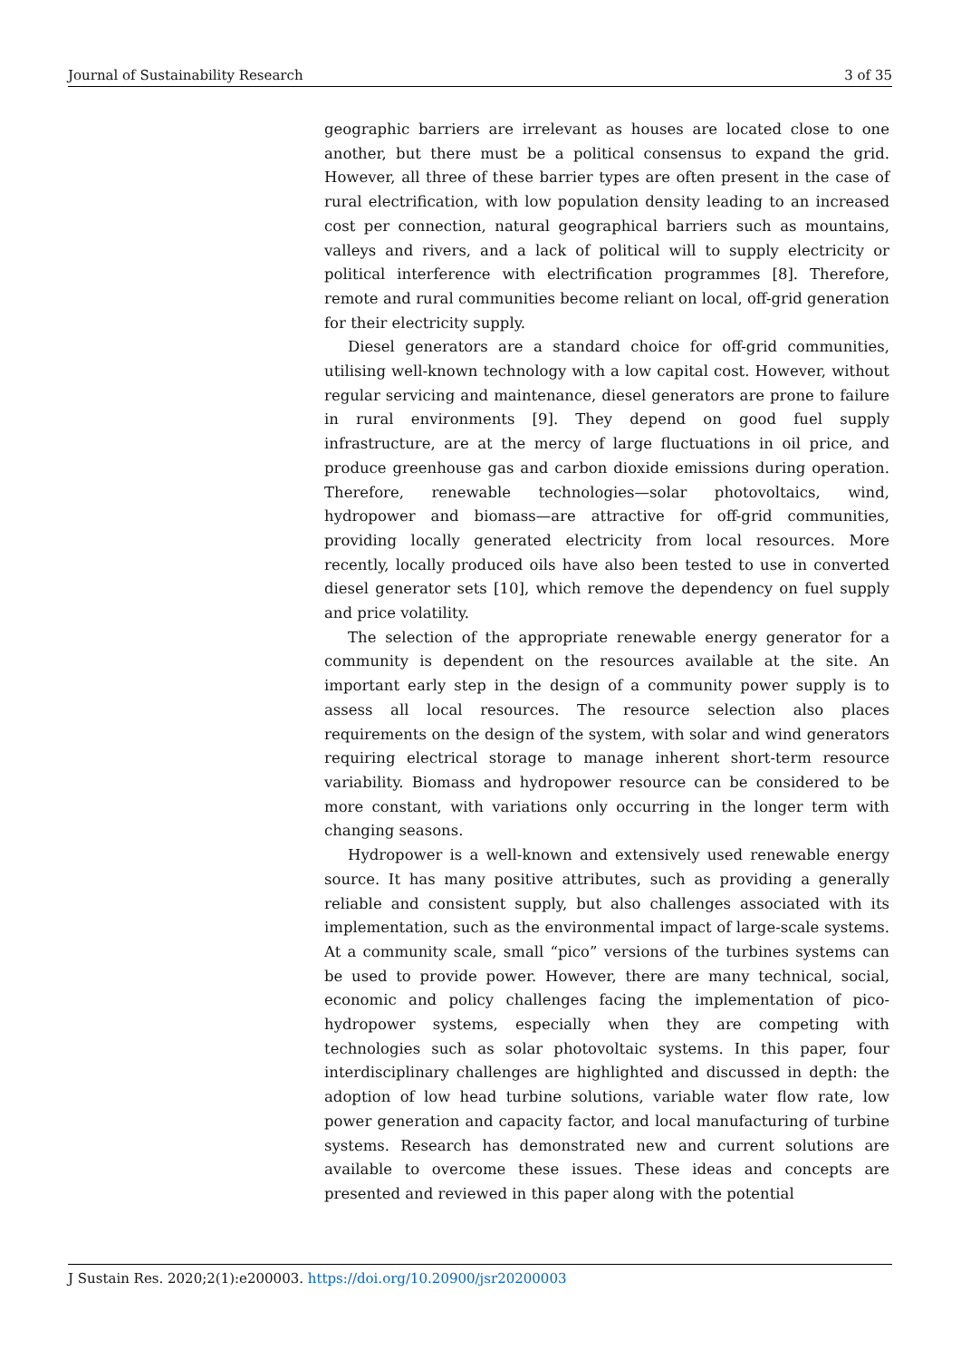Journal of Sustainability Research 3 of 35
geographic barriers are irrelevant as houses are located close to one another, but there must be a political consensus to expand the grid. However, all three of these barrier types are often present in the case of rural electrification, with low population density leading to an increased cost per connection, natural geographical barriers such as mountains, valleys and rivers, and a lack of political will to supply electricity or political interference with electrification programmes [8]. Therefore, remote and rural communities become reliant on local, off-grid generation for their electricity supply.
Diesel generators are a standard choice for off-grid communities, utilising well-known technology with a low capital cost. However, without regular servicing and maintenance, diesel generators are prone to failure in rural environments [9]. They depend on good fuel supply infrastructure, are at the mercy of large fluctuations in oil price, and produce greenhouse gas and carbon dioxide emissions during operation. Therefore, renewable technologies—solar photovoltaics, wind, hydropower and biomass—are attractive for off-grid communities, providing locally generated electricity from local resources. More recently, locally produced oils have also been tested to use in converted diesel generator sets [10], which remove the dependency on fuel supply and price volatility.
The selection of the appropriate renewable energy generator for a community is dependent on the resources available at the site. An important early step in the design of a community power supply is to assess all local resources. The resource selection also places requirements on the design of the system, with solar and wind generators requiring electrical storage to manage inherent short-term resource variability. Biomass and hydropower resource can be considered to be more constant, with variations only occurring in the longer term with changing seasons.
Hydropower is a well-known and extensively used renewable energy source. It has many positive attributes, such as providing a generally reliable and consistent supply, but also challenges associated with its implementation, such as the environmental impact of large-scale systems. At a community scale, small “pico” versions of the turbines systems can be used to provide power. However, there are many technical, social, economic and policy challenges facing the implementation of pico-hydropower systems, especially when they are competing with technologies such as solar photovoltaic systems. In this paper, four interdisciplinary challenges are highlighted and discussed in depth: the adoption of low head turbine solutions, variable water flow rate, low power generation and capacity factor, and local manufacturing of turbine systems. Research has demonstrated new and current solutions are available to overcome these issues. These ideas and concepts are presented and reviewed in this paper along with the potential
J Sustain Res. 2020;2(1):e200003. https://doi.org/10.20900/jsr20200003